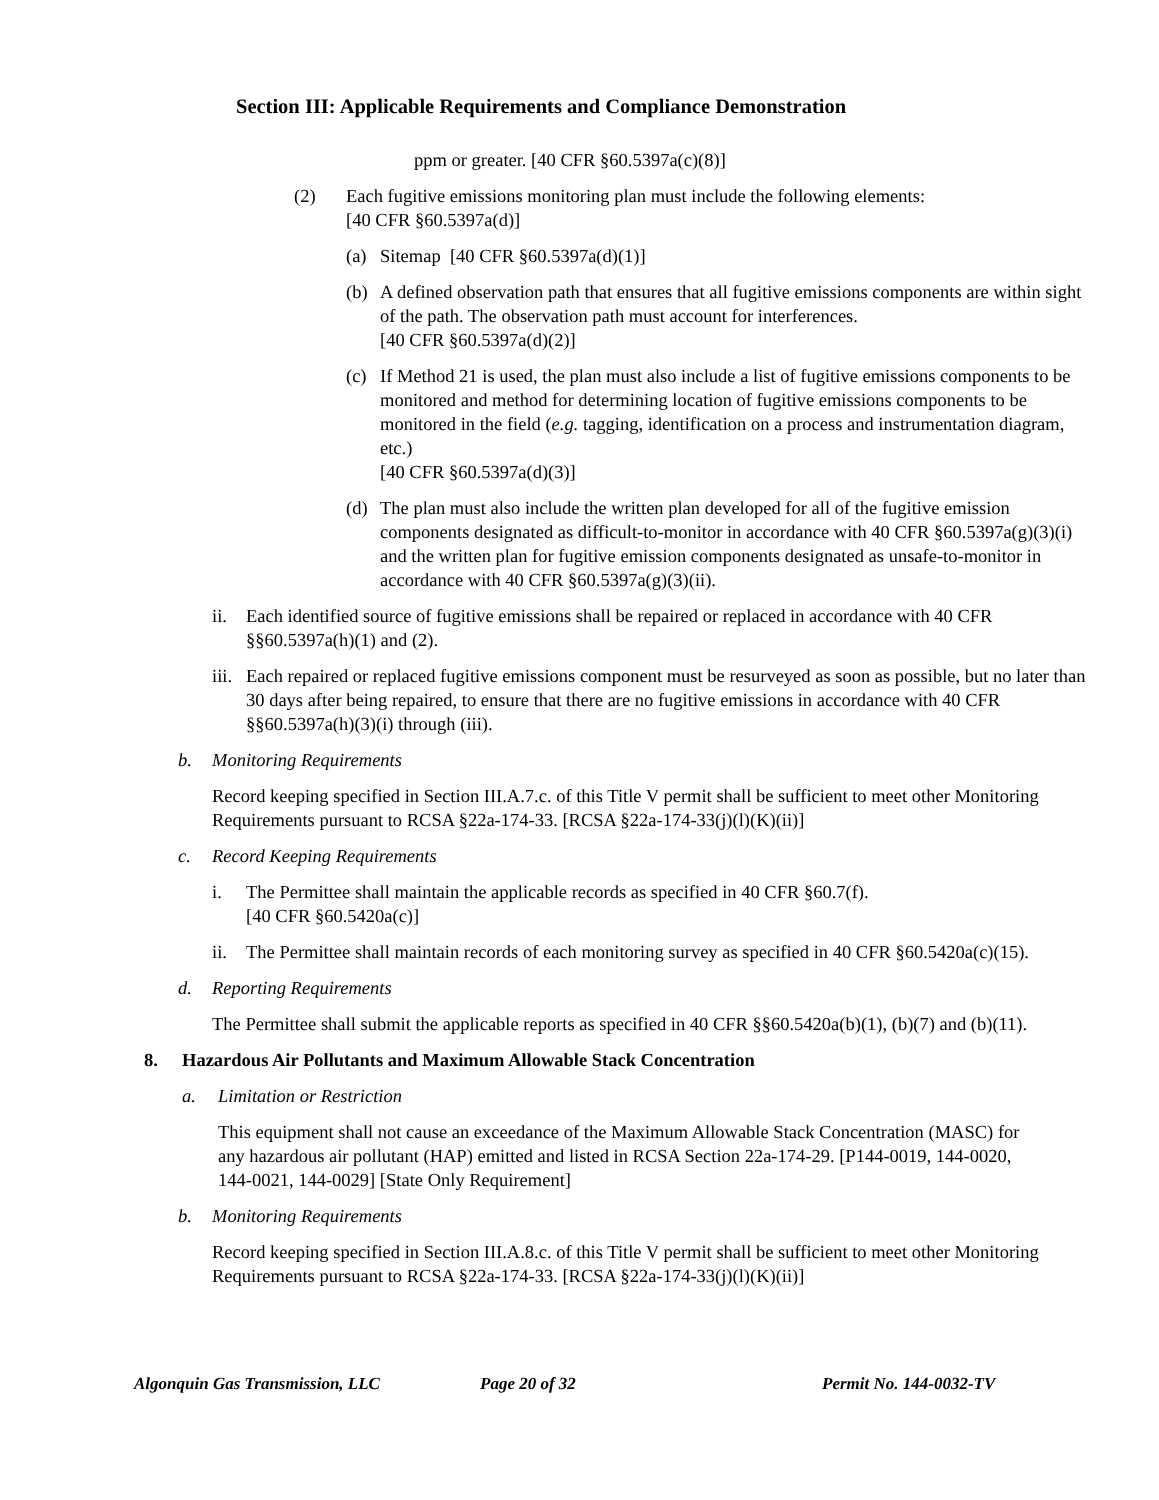Section III: Applicable Requirements and Compliance Demonstration
ppm or greater. [40 CFR §60.5397a(c)(8)]
(2) Each fugitive emissions monitoring plan must include the following elements:
[40 CFR §60.5397a(d)]
(a) Sitemap [40 CFR §60.5397a(d)(1)]
(b) A defined observation path that ensures that all fugitive emissions components are within sight of the path. The observation path must account for interferences.
[40 CFR §60.5397a(d)(2)]
(c) If Method 21 is used, the plan must also include a list of fugitive emissions components to be monitored and method for determining location of fugitive emissions components to be monitored in the field (e.g. tagging, identification on a process and instrumentation diagram, etc.)
[40 CFR §60.5397a(d)(3)]
(d) The plan must also include the written plan developed for all of the fugitive emission components designated as difficult-to-monitor in accordance with 40 CFR §60.5397a(g)(3)(i) and the written plan for fugitive emission components designated as unsafe-to-monitor in accordance with 40 CFR §60.5397a(g)(3)(ii).
ii. Each identified source of fugitive emissions shall be repaired or replaced in accordance with 40 CFR §§60.5397a(h)(1) and (2).
iii. Each repaired or replaced fugitive emissions component must be resurveyed as soon as possible, but no later than 30 days after being repaired, to ensure that there are no fugitive emissions in accordance with 40 CFR §§60.5397a(h)(3)(i) through (iii).
b. Monitoring Requirements
Record keeping specified in Section III.A.7.c. of this Title V permit shall be sufficient to meet other Monitoring Requirements pursuant to RCSA §22a-174-33. [RCSA §22a-174-33(j)(l)(K)(ii)]
c. Record Keeping Requirements
i. The Permittee shall maintain the applicable records as specified in 40 CFR §60.7(f).
[40 CFR §60.5420a(c)]
ii. The Permittee shall maintain records of each monitoring survey as specified in 40 CFR §60.5420a(c)(15).
d. Reporting Requirements
The Permittee shall submit the applicable reports as specified in 40 CFR §§60.5420a(b)(1), (b)(7) and (b)(11).
8. Hazardous Air Pollutants and Maximum Allowable Stack Concentration
a. Limitation or Restriction
This equipment shall not cause an exceedance of the Maximum Allowable Stack Concentration (MASC) for any hazardous air pollutant (HAP) emitted and listed in RCSA Section 22a-174-29. [P144-0019, 144-0020, 144-0021, 144-0029] [State Only Requirement]
b. Monitoring Requirements
Record keeping specified in Section III.A.8.c. of this Title V permit shall be sufficient to meet other Monitoring Requirements pursuant to RCSA §22a-174-33. [RCSA §22a-174-33(j)(l)(K)(ii)]
Algonquin Gas Transmission, LLC Page 20 of 32 Permit No. 144-0032-TV